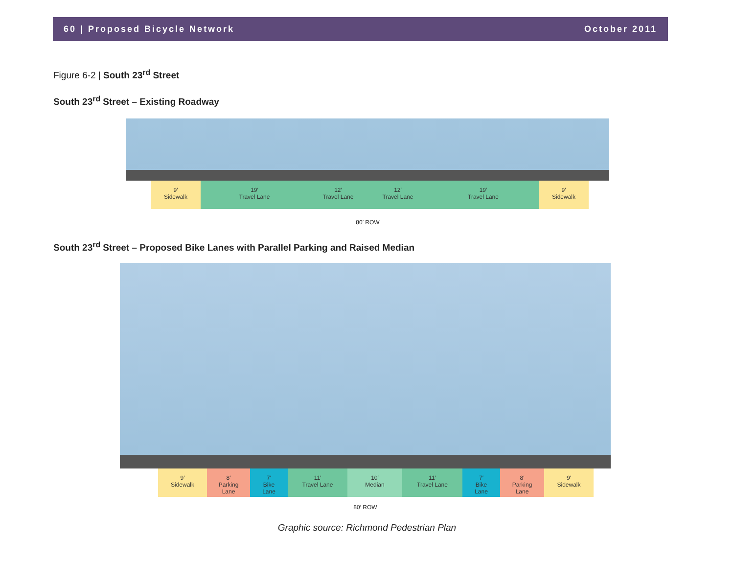60 | Proposed Bicycle Network October 2011
Figure 6-2 | South 23<sup>rd</sup> Street
South 23<sup>rd</sup> Street – Existing Roadway
9′
Sidewalk
19′
Travel Lane
12′
Travel Lane
12′
Travel Lane
19′
Travel Lane
9′
Sidewalk
80′ ROW
South 23<sup>rd</sup> Street – Proposed Bike Lanes with Parallel Parking and Raised Median
9′
Sidewalk
8′
Parking
Lane
7′
Bike
Lane
11′
Travel Lane
10′
Median
11′
Travel Lane
7′
Bike
Lane
8′
Parking
Lane
9′
Sidewalk
80′ ROW
Graphic source: Richmond Pedestrian Plan